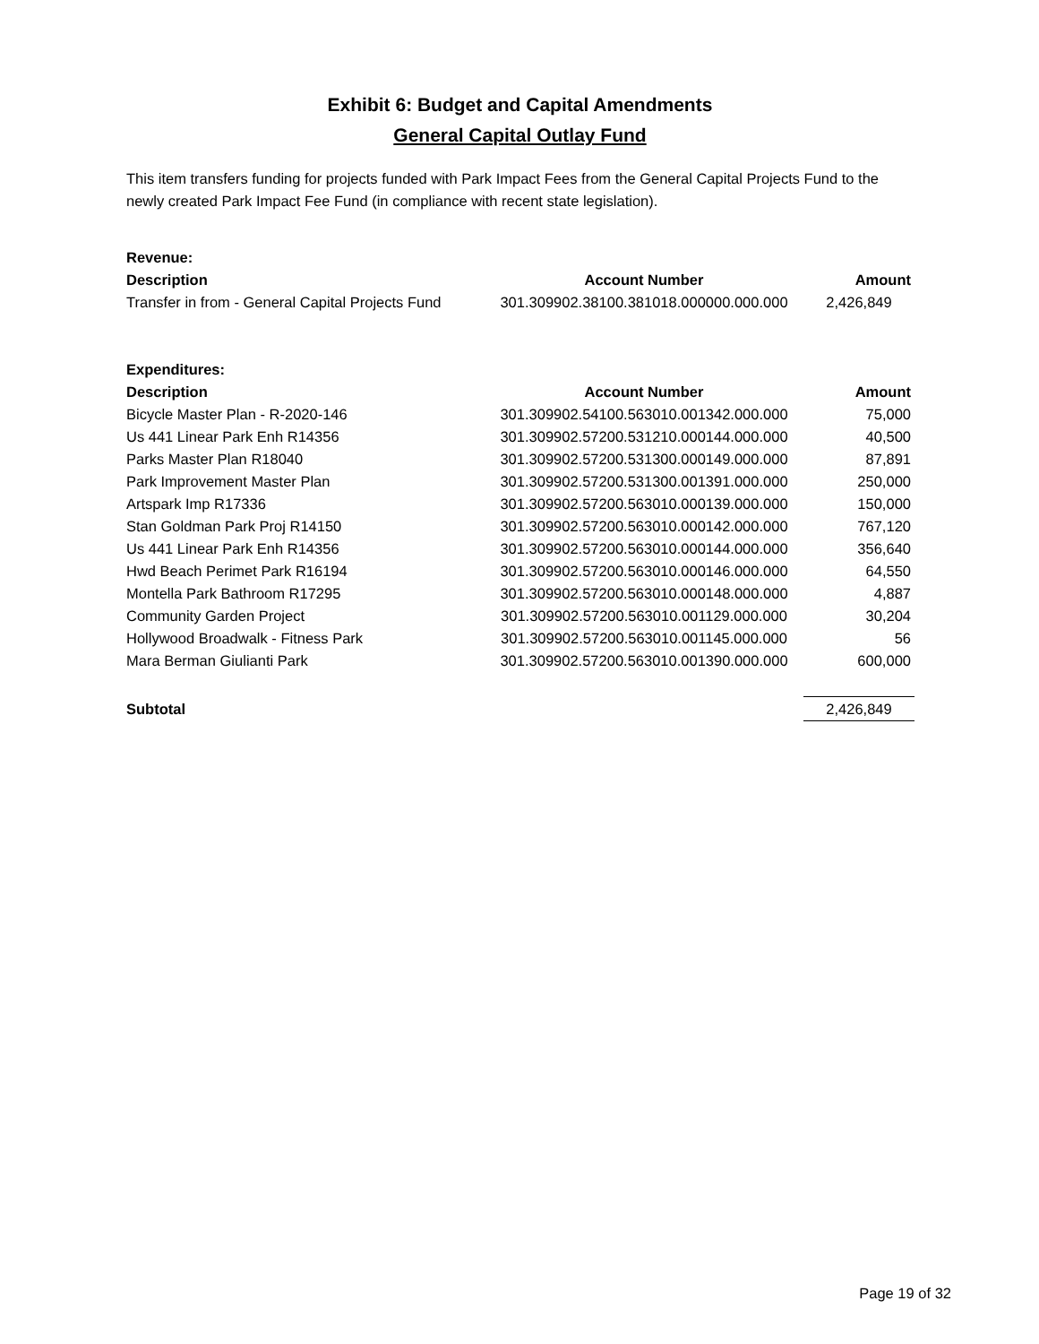Exhibit 6: Budget and Capital Amendments
General Capital Outlay Fund
This item transfers funding for projects funded with Park Impact Fees from the General Capital Projects Fund to the newly created Park Impact Fee Fund (in compliance with recent state legislation).
| Revenue: | | |
| --- | --- | --- |
| Description | Account Number | Amount |
| Transfer in from - General Capital Projects Fund | 301.309902.38100.381018.000000.000.000 | 2,426,849 |
| Expenditures: | | |
| Description | Account Number | Amount |
| Bicycle Master Plan - R-2020-146 | 301.309902.54100.563010.001342.000.000 | 75,000 |
| Us 441 Linear Park Enh R14356 | 301.309902.57200.531210.000144.000.000 | 40,500 |
| Parks Master Plan R18040 | 301.309902.57200.531300.000149.000.000 | 87,891 |
| Park Improvement Master Plan | 301.309902.57200.531300.001391.000.000 | 250,000 |
| Artspark Imp R17336 | 301.309902.57200.563010.000139.000.000 | 150,000 |
| Stan Goldman Park Proj R14150 | 301.309902.57200.563010.000142.000.000 | 767,120 |
| Us 441 Linear Park Enh R14356 | 301.309902.57200.563010.000144.000.000 | 356,640 |
| Hwd Beach Perimet Park R16194 | 301.309902.57200.563010.000146.000.000 | 64,550 |
| Montella Park Bathroom R17295 | 301.309902.57200.563010.000148.000.000 | 4,887 |
| Community Garden Project | 301.309902.57200.563010.001129.000.000 | 30,204 |
| Hollywood Broadwalk - Fitness Park | 301.309902.57200.563010.001145.000.000 | 56 |
| Mara Berman Giulianti Park | 301.309902.57200.563010.001390.000.000 | 600,000 |
| Subtotal | | 2,426,849 |
Page 19 of 32